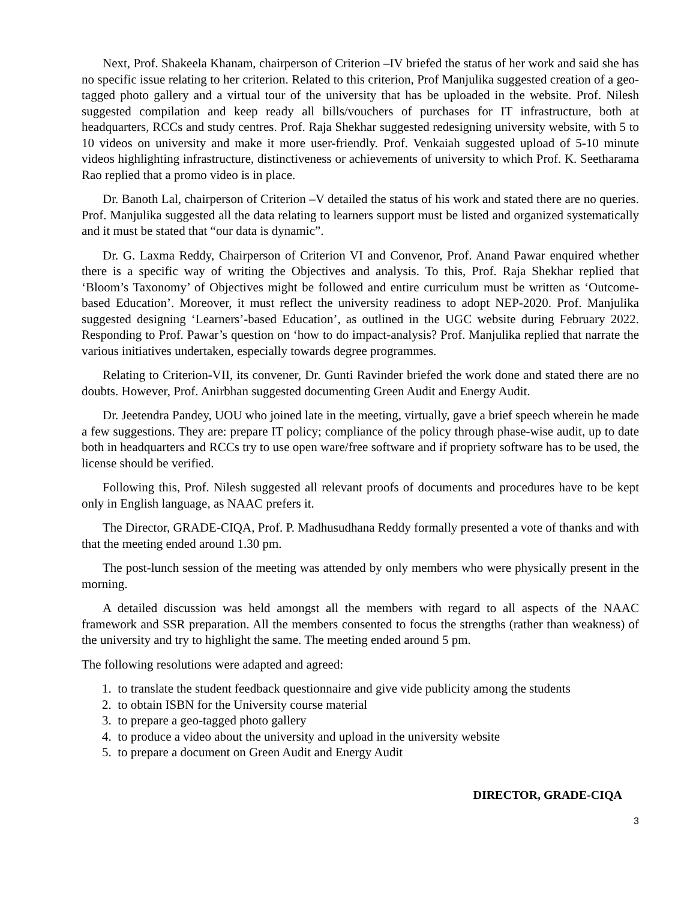Next, Prof. Shakeela Khanam, chairperson of Criterion –IV briefed the status of her work and said she has no specific issue relating to her criterion. Related to this criterion, Prof Manjulika suggested creation of a geo-tagged photo gallery and a virtual tour of the university that has be uploaded in the website. Prof. Nilesh suggested compilation and keep ready all bills/vouchers of purchases for IT infrastructure, both at headquarters, RCCs and study centres. Prof. Raja Shekhar suggested redesigning university website, with 5 to 10 videos on university and make it more user-friendly. Prof. Venkaiah suggested upload of 5-10 minute videos highlighting infrastructure, distinctiveness or achievements of university to which Prof. K. Seetharama Rao replied that a promo video is in place.
Dr. Banoth Lal, chairperson of Criterion –V detailed the status of his work and stated there are no queries. Prof. Manjulika suggested all the data relating to learners support must be listed and organized systematically and it must be stated that “our data is dynamic”.
Dr. G. Laxma Reddy, Chairperson of Criterion VI and Convenor, Prof. Anand Pawar enquired whether there is a specific way of writing the Objectives and analysis. To this, Prof. Raja Shekhar replied that ‘Bloom’s Taxonomy’ of Objectives might be followed and entire curriculum must be written as ‘Outcome-based Education’. Moreover, it must reflect the university readiness to adopt NEP-2020. Prof. Manjulika suggested designing ‘Learners’-based Education’, as outlined in the UGC website during February 2022. Responding to Prof. Pawar’s question on ‘how to do impact-analysis? Prof. Manjulika replied that narrate the various initiatives undertaken, especially towards degree programmes.
Relating to Criterion-VII, its convener, Dr. Gunti Ravinder briefed the work done and stated there are no doubts. However, Prof. Anirbhan suggested documenting Green Audit and Energy Audit.
Dr. Jeetendra Pandey, UOU who joined late in the meeting, virtually, gave a brief speech wherein he made a few suggestions. They are: prepare IT policy; compliance of the policy through phase-wise audit, up to date both in headquarters and RCCs try to use open ware/free software and if propriety software has to be used, the license should be verified.
Following this, Prof. Nilesh suggested all relevant proofs of documents and procedures have to be kept only in English language, as NAAC prefers it.
The Director, GRADE-CIQA, Prof. P. Madhusudhana Reddy formally presented a vote of thanks and with that the meeting ended around 1.30 pm.
The post-lunch session of the meeting was attended by only members who were physically present in the morning.
A detailed discussion was held amongst all the members with regard to all aspects of the NAAC framework and SSR preparation. All the members consented to focus the strengths (rather than weakness) of the university and try to highlight the same. The meeting ended around 5 pm.
The following resolutions were adapted and agreed:
1. to translate the student feedback questionnaire and give vide publicity among the students
2. to obtain ISBN for the University course material
3. to prepare a geo-tagged photo gallery
4. to produce a video about the university and upload in the university website
5. to prepare a document on Green Audit and Energy Audit
DIRECTOR, GRADE-CIQA
3